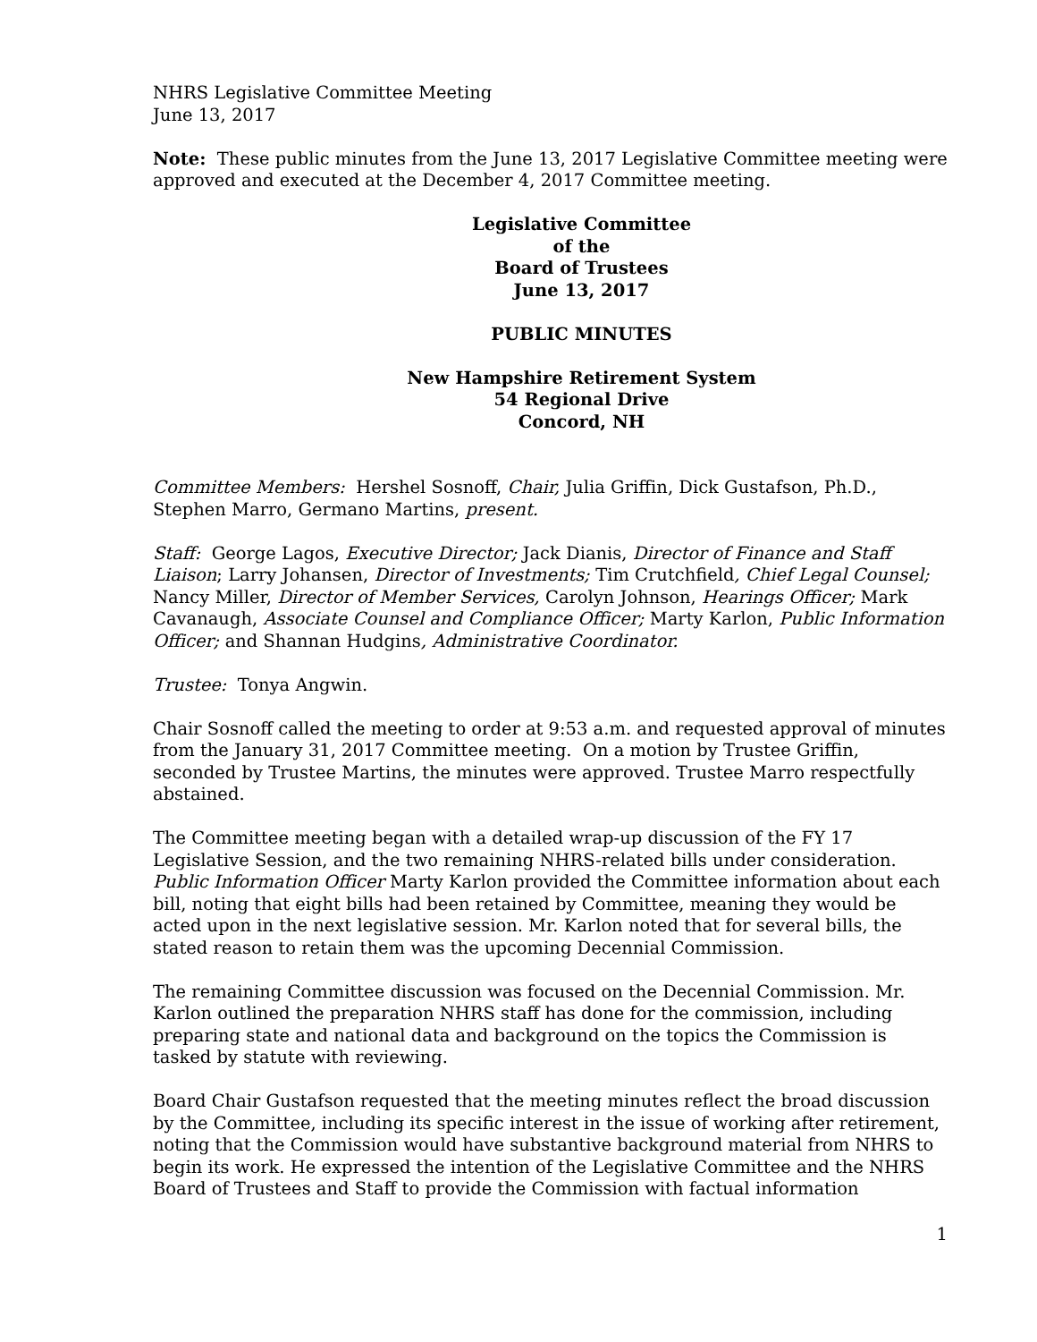NHRS Legislative Committee Meeting
June 13, 2017
Note: These public minutes from the June 13, 2017 Legislative Committee meeting were approved and executed at the December 4, 2017 Committee meeting.
Legislative Committee
of the
Board of Trustees
June 13, 2017
PUBLIC MINUTES
New Hampshire Retirement System
54 Regional Drive
Concord, NH
Committee Members: Hershel Sosnoff, Chair, Julia Griffin, Dick Gustafson, Ph.D., Stephen Marro, Germano Martins, present.
Staff: George Lagos, Executive Director; Jack Dianis, Director of Finance and Staff Liaison; Larry Johansen, Director of Investments; Tim Crutchfield, Chief Legal Counsel; Nancy Miller, Director of Member Services, Carolyn Johnson, Hearings Officer; Mark Cavanaugh, Associate Counsel and Compliance Officer; Marty Karlon, Public Information Officer; and Shannan Hudgins, Administrative Coordinator.
Trustee: Tonya Angwin.
Chair Sosnoff called the meeting to order at 9:53 a.m. and requested approval of minutes from the January 31, 2017 Committee meeting. On a motion by Trustee Griffin, seconded by Trustee Martins, the minutes were approved. Trustee Marro respectfully abstained.
The Committee meeting began with a detailed wrap-up discussion of the FY 17 Legislative Session, and the two remaining NHRS-related bills under consideration. Public Information Officer Marty Karlon provided the Committee information about each bill, noting that eight bills had been retained by Committee, meaning they would be acted upon in the next legislative session. Mr. Karlon noted that for several bills, the stated reason to retain them was the upcoming Decennial Commission.
The remaining Committee discussion was focused on the Decennial Commission. Mr. Karlon outlined the preparation NHRS staff has done for the commission, including preparing state and national data and background on the topics the Commission is tasked by statute with reviewing.
Board Chair Gustafson requested that the meeting minutes reflect the broad discussion by the Committee, including its specific interest in the issue of working after retirement, noting that the Commission would have substantive background material from NHRS to begin its work. He expressed the intention of the Legislative Committee and the NHRS Board of Trustees and Staff to provide the Commission with factual information
1